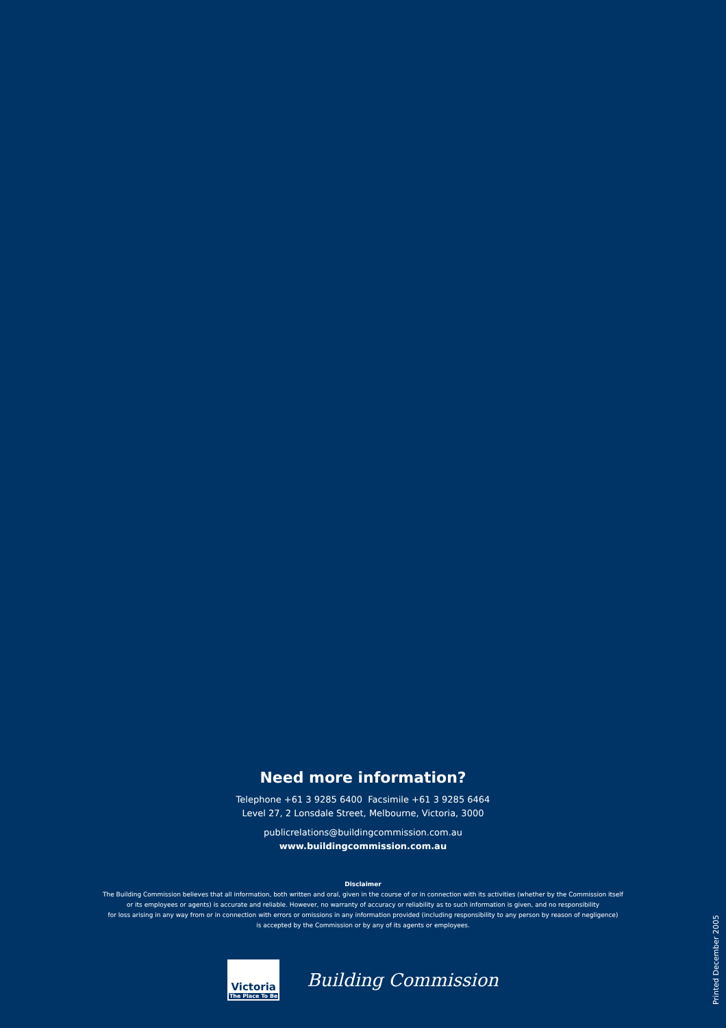Need more information?
Telephone +61 3 9285 6400 Facsimile +61 3 9285 6464
Level 27, 2 Lonsdale Street, Melbourne, Victoria, 3000
publicrelations@buildingcommission.com.au
www.buildingcommission.com.au
Disclaimer
The Building Commission believes that all information, both written and oral, given in the course of or in connection with its activities (whether by the Commission itself
or its employees or agents) is accurate and reliable. However, no warranty of accuracy or reliability as to such information is given, and no responsibility
for loss arising in any way from or in connection with errors or omissions in any information provided (including responsibility to any person by reason of negligence)
is accepted by the Commission or by any of its agents or employees.
Victoria
The Place To Be
Building Commission
Printed December 2005